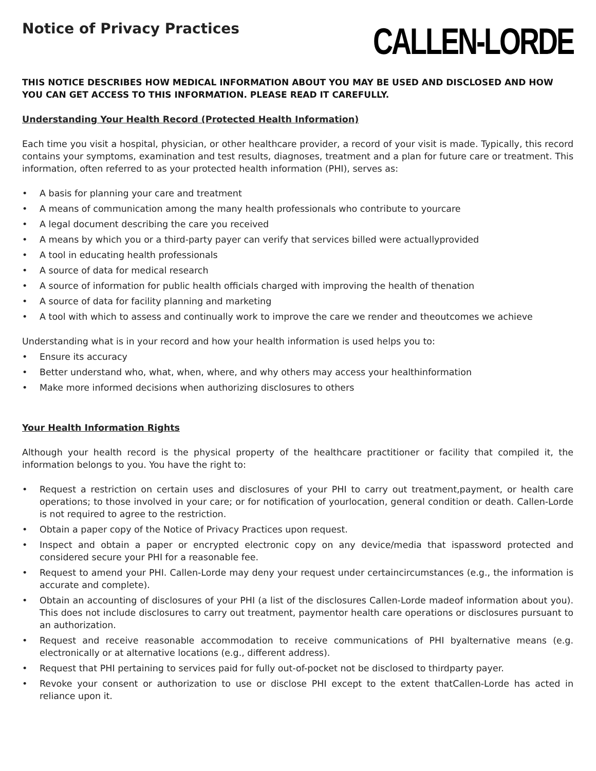Notice of Privacy Practices
CALLEN-LORDE
THIS NOTICE DESCRIBES HOW MEDICAL INFORMATION ABOUT YOU MAY BE USED AND DISCLOSED AND HOW YOU CAN GET ACCESS TO THIS INFORMATION. PLEASE READ IT CAREFULLY.
Understanding Your Health Record (Protected Health Information)
Each time you visit a hospital, physician, or other healthcare provider, a record of your visit is made. Typically, this record contains your symptoms, examination and test results, diagnoses, treatment and a plan for future care or treatment. This information, often referred to as your protected health information (PHI), serves as:
• A basis for planning your care and treatment
• A means of communication among the many health professionals who contribute to yourcare
• A legal document describing the care you received
• A means by which you or a third-party payer can verify that services billed were actuallyprovided
• A tool in educating health professionals
• A source of data for medical research
• A source of information for public health officials charged with improving the health of thenation
• A source of data for facility planning and marketing
• A tool with which to assess and continually work to improve the care we render and theoutcomes we achieve
Understanding what is in your record and how your health information is used helps you to:
• Ensure its accuracy
• Better understand who, what, when, where, and why others may access your healthinformation
• Make more informed decisions when authorizing disclosures to others
Your Health Information Rights
Although your health record is the physical property of the healthcare practitioner or facility that compiled it, the information belongs to you. You have the right to:
• Request a restriction on certain uses and disclosures of your PHI to carry out treatment,payment, or health care operations; to those involved in your care; or for notification of yourlocation, general condition or death. Callen-Lorde is not required to agree to the restriction.
• Obtain a paper copy of the Notice of Privacy Practices upon request.
• Inspect and obtain a paper or encrypted electronic copy on any device/media that ispassword protected and considered secure your PHI for a reasonable fee.
• Request to amend your PHI. Callen-Lorde may deny your request under certaincircumstances (e.g., the information is accurate and complete).
• Obtain an accounting of disclosures of your PHI (a list of the disclosures Callen-Lorde madeof information about you). This does not include disclosures to carry out treatment, paymentor health care operations or disclosures pursuant to an authorization.
• Request and receive reasonable accommodation to receive communications of PHI byalternative means (e.g. electronically or at alternative locations (e.g., different address).
• Request that PHI pertaining to services paid for fully out-of-pocket not be disclosed to thirdparty payer.
• Revoke your consent or authorization to use or disclose PHI except to the extent thatCallen-Lorde has acted in reliance upon it.